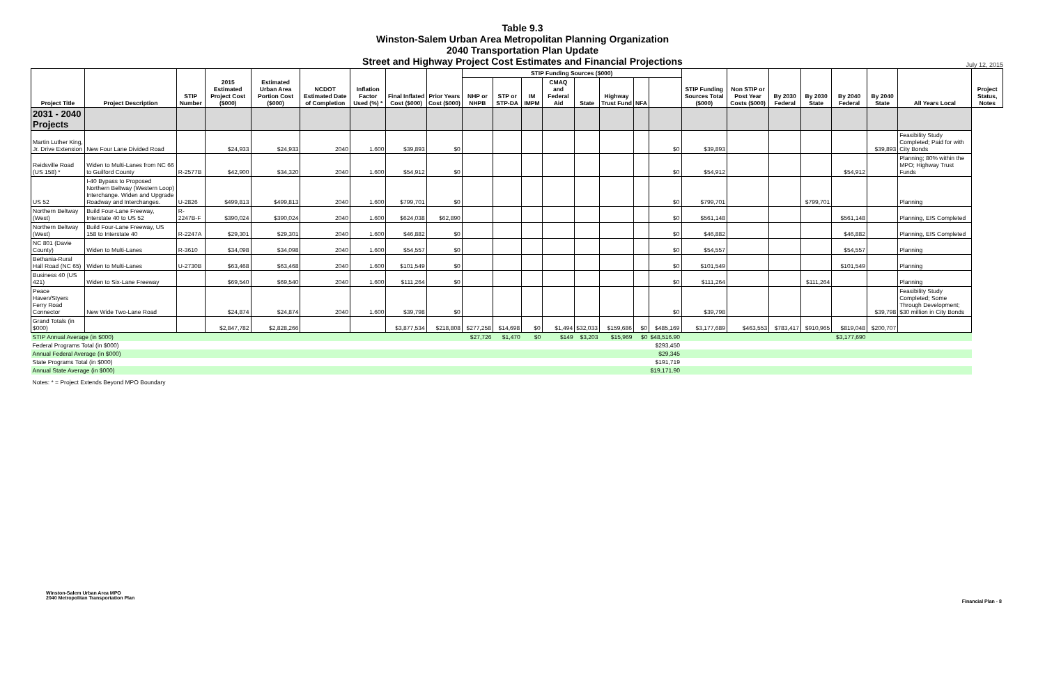Table 9.3
Winston-Salem Urban Area Metropolitan Planning Organization
2040 Transportation Plan Update
Street and Highway Project Cost Estimates and Financial Projections
July 12, 2015
| Project Title | Project Description | STIP Number | 2015 Estimated Project Cost ($000) | Estimated Urban Area Portion Cost ($000) | NCDOT Estimated Date of Completion | Inflation Factor Used (%) * | Final Inflated Cost ($000) | Prior Years Cost ($000) | STIP Funding Sources ($000) | | | | | | | | STIP Funding Sources Total ($000) | Non STIP or Post Year Costs ($000) | By 2030 Federal | By 2030 State | By 2040 Federal | By 2040 State | All Years Local | Project Status, Notes |
| --- | --- | --- | --- | --- | --- | --- | --- | --- | --- | --- | --- | --- | --- | --- | --- | --- | --- | --- | --- | --- | --- | --- | --- | --- |
| | | | | | | | | | NHP or NHPB | STP or STP-DA | IM IMPM | CMAQ and Federal Aid | State | Highway Trust Fund | NFA | | | | | | | | | |
| 2031 - 2040 Projects | | | | | | | | | | | | | | | | | | | | | | | | |
| Martin Luther King, Jr. Drive Extension | New Four Lane Divided Road | | $24,933 | $24,933 | 2040 | 1.600 | $39,893 | $0 | | | | | | | | $0 | $39,893 | | | | | $39,893 | Feasibility Study Completed; Paid for with City Bonds | |
| Reidsville Road (US 158) * | Widen to Multi-Lanes from NC 66 to Guilford County | R-2577B | $42,900 | $34,320 | 2040 | 1.600 | $54,912 | $0 | | | | | | | | $0 | $54,912 | | | | $54,912 | | Planning; 80% within the MPO; Highway Trust Funds | |
| US 52 | I-40 Bypass to Proposed Northern Beltway (Western Loop) Interchange. Widen and Upgrade Roadway and Interchanges. | U-2826 | $499,813 | $499,813 | 2040 | 1.600 | $799,701 | $0 | | | | | | | | $0 | $799,701 | | | $799,701 | | | Planning | |
| Northern Beltway (West) | Build Four-Lane Freeway, Interstate 40 to US 52 | R-2247B-F | $390,024 | $390,024 | 2040 | 1.600 | $624,038 | $62,890 | | | | | | | | $0 | $561,148 | | | | $561,148 | | Planning, EIS Completed | |
| Northern Beltway (West) | Build Four-Lane Freeway, US 158 to Interstate 40 | R-2247A | $29,301 | $29,301 | 2040 | 1.600 | $46,882 | $0 | | | | | | | | $0 | $46,882 | | | | $46,882 | | Planning, EIS Completed | |
| NC 801 (Davie County) | Widen to Multi-Lanes | R-3610 | $34,098 | $34,098 | 2040 | 1.600 | $54,557 | $0 | | | | | | | | $0 | $54,557 | | | | $54,557 | | Planning | |
| Bethania-Rural Hall Road (NC 65) | Widen to Multi-Lanes | U-2730B | $63,468 | $63,468 | 2040 | 1.600 | $101,549 | $0 | | | | | | | | $0 | $101,549 | | | | $101,549 | | Planning | |
| Business 40 (US 421) | Widen to Six-Lane Freeway | | $69,540 | $69,540 | 2040 | 1.600 | $111,264 | $0 | | | | | | | | $0 | $111,264 | | | $111,264 | | | Planning | |
| Peace Haven/Styers Ferry Road Connector | New Wide Two-Lane Road | | $24,874 | $24,874 | 2040 | 1.600 | $39,798 | $0 | | | | | | | | $0 | $39,798 | | | | | $39,798 | Feasibility Study Completed; Some Through Development; $30 million in City Bonds | |
| Grand Totals (in $000) | | | $2,847,782 | $2,828,266 | | | $3,877,534 | $218,808 | $277,258 | $14,698 | $0 | $1,494 | $32,033 | $159,686 | $0 | $485,169 | $3,177,689 | $463,553 | $783,417 | $910,965 | $819,048 | $200,707 | | |
| STIP Annual Average (in $000) | | | | | | | | | $27,726 | $1,470 | $0 | $149 | $3,203 | $15,969 | $0 | $48,516.90 | | | | | $3,177,690 | | | |
| Federal Programs Total (in $000) | | | | | | | | | | | | | | | | $293,450 | | | | | | | | |
| Annual Federal Average (in $000) | | | | | | | | | | | | | | | | $29,345 | | | | | | | | |
| State Programs Total (in $000) | | | | | | | | | | | | | | | | $191,719 | | | | | | | | |
| Annual State Average (in $000) | | | | | | | | | | | | | | | | $19,171.90 | | | | | | | | |
| Notes: * = Project Extends Beyond MPO Boundary | | | | | | | | | | | | | | | | | | | | | | | | |
Winston-Salem Urban Area MPO
2040 Metropolitan Transportation Plan
Financial Plan - 8